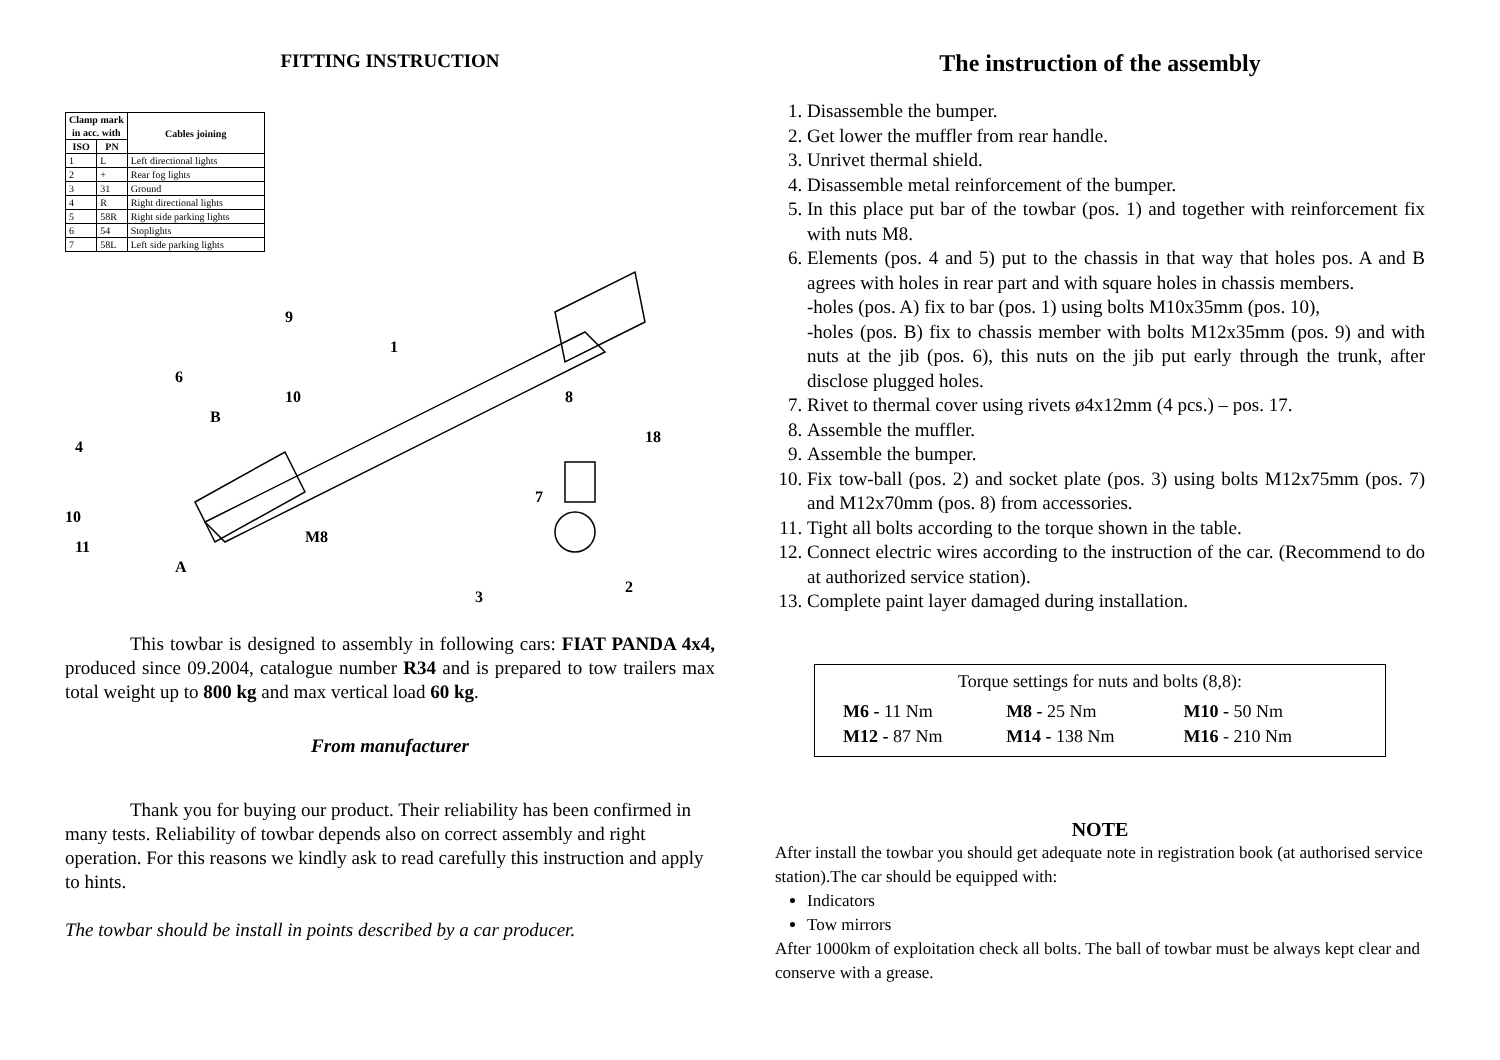FITTING INSTRUCTION
| Clamp mark in acc. with | | Cables joining |
| --- | --- | --- |
| ISO | PN | |
| 1 | L | Left directional lights |
| 2 | + | Rear fog lights |
| 3 | 31 | Ground |
| 4 | R | Right directional lights |
| 5 | 58R | Right side parking lights |
| 6 | 54 | Stoplights |
| 7 | 58L | Left side parking lights |
4
10
11
A
M8
10
B
6
9
1
8
7
18
2
3
This towbar is designed to assembly in following cars: FIAT PANDA 4x4, produced since 09.2004, catalogue number R34 and is prepared to tow trailers max total weight up to 800 kg and max vertical load 60 kg.
From manufacturer
Thank you for buying our product. Their reliability has been confirmed in many tests. Reliability of towbar depends also on correct assembly and right operation. For this reasons we kindly ask to read carefully this instruction and apply to hints.
The towbar should be install in points described by a car producer.
The instruction of the assembly
1. Disassemble the bumper.
2. Get lower the muffler from rear handle.
3. Unrivet thermal shield.
4. Disassemble metal reinforcement of the bumper.
5. In this place put bar of the towbar (pos. 1) and together with reinforcement fix with nuts M8.
6. Elements (pos. 4 and 5) put to the chassis in that way that holes pos. A and B agrees with holes in rear part and with square holes in chassis members.
-holes (pos. A) fix to bar (pos. 1) using bolts M10x35mm (pos. 10),
-holes (pos. B) fix to chassis member with bolts M12x35mm (pos. 9) and with nuts at the jib (pos. 6), this nuts on the jib put early through the trunk, after disclose plugged holes.
7. Rivet to thermal cover using rivets ø4x12mm (4 pcs.) – pos. 17.
8. Assemble the muffler.
9. Assemble the bumper.
10. Fix tow-ball (pos. 2) and socket plate (pos. 3) using bolts M12x75mm (pos. 7) and M12x70mm (pos. 8) from accessories.
11. Tight all bolts according to the torque shown in the table.
12. Connect electric wires according to the instruction of the car. (Recommend to do at authorized service station).
13. Complete paint layer damaged during installation.
Torque settings for nuts and bolts (8,8):
| M6 - 11 Nm | M8 - 25 Nm | M10 - 50 Nm |
| M12 - 87 Nm | M14 - 138 Nm | M16 - 210 Nm |
NOTE
After install the towbar you should get adequate note in registration book (at authorised service station).The car should be equipped with:
Indicators
Tow mirrors
After 1000km of exploitation check all bolts. The ball of towbar must be always kept clear and conserve with a grease.